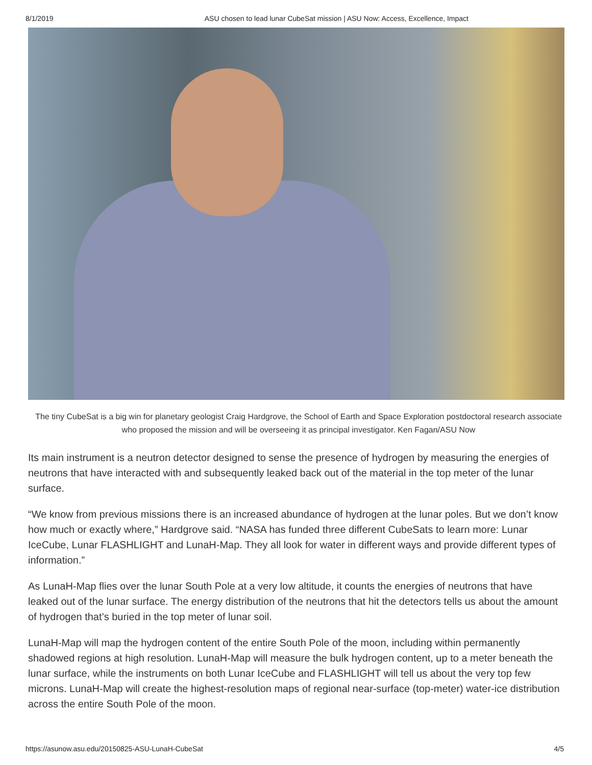8/1/2019 ASU chosen to lead lunar CubeSat mission | ASU Now: Access, Excellence, Impact
The tiny CubeSat is a big win for planetary geologist Craig Hardgrove, the School of Earth and Space Exploration postdoctoral research associate who proposed the mission and will be overseeing it as principal investigator. Ken Fagan/ASU Now
Its main instrument is a neutron detector designed to sense the presence of hydrogen by measuring the energies of neutrons that have interacted with and subsequently leaked back out of the material in the top meter of the lunar surface.
“We know from previous missions there is an increased abundance of hydrogen at the lunar poles. But we don’t know how much or exactly where,” Hardgrove said. “NASA has funded three different CubeSats to learn more: Lunar IceCube, Lunar FLASHLIGHT and LunaH-Map. They all look for water in different ways and provide different types of information.”
As LunaH-Map flies over the lunar South Pole at a very low altitude, it counts the energies of neutrons that have leaked out of the lunar surface. The energy distribution of the neutrons that hit the detectors tells us about the amount of hydrogen that’s buried in the top meter of lunar soil.
LunaH-Map will map the hydrogen content of the entire South Pole of the moon, including within permanently shadowed regions at high resolution. LunaH-Map will measure the bulk hydrogen content, up to a meter beneath the lunar surface, while the instruments on both Lunar IceCube and FLASHLIGHT will tell us about the very top few microns. LunaH-Map will create the highest-resolution maps of regional near-surface (top-meter) water-ice distribution across the entire South Pole of the moon.
https://asunow.asu.edu/20150825-ASU-LunaH-CubeSat 4/5